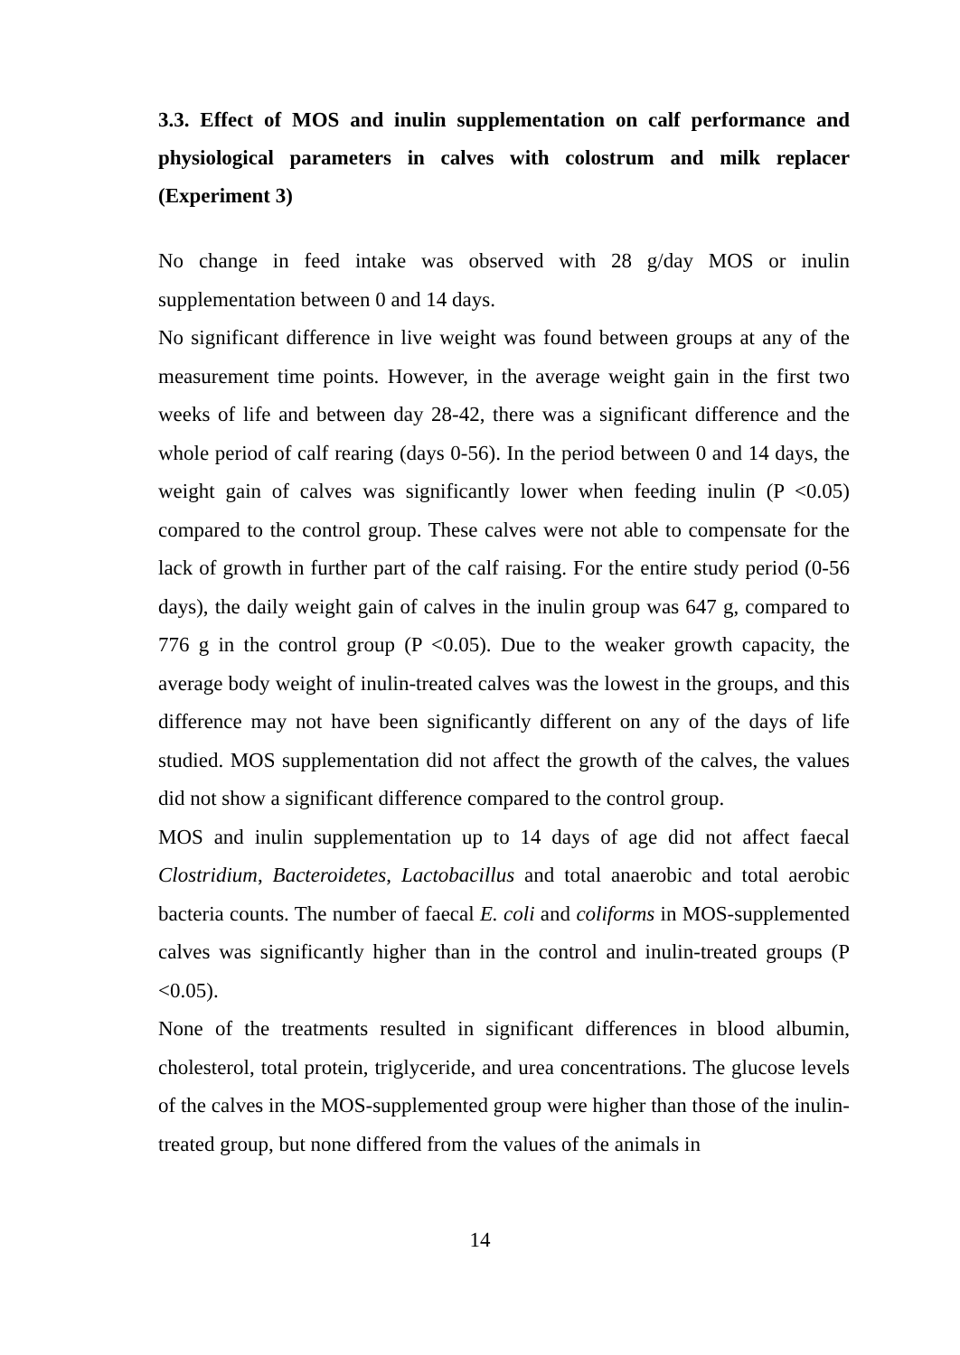3.3. Effect of MOS and inulin supplementation on calf performance and physiological parameters in calves with colostrum and milk replacer (Experiment 3)
No change in feed intake was observed with 28 g/day MOS or inulin supplementation between 0 and 14 days.
No significant difference in live weight was found between groups at any of the measurement time points. However, in the average weight gain in the first two weeks of life and between day 28-42, there was a significant difference and the whole period of calf rearing (days 0-56). In the period between 0 and 14 days, the weight gain of calves was significantly lower when feeding inulin (P <0.05) compared to the control group. These calves were not able to compensate for the lack of growth in further part of the calf raising. For the entire study period (0-56 days), the daily weight gain of calves in the inulin group was 647 g, compared to 776 g in the control group (P <0.05). Due to the weaker growth capacity, the average body weight of inulin-treated calves was the lowest in the groups, and this difference may not have been significantly different on any of the days of life studied. MOS supplementation did not affect the growth of the calves, the values did not show a significant difference compared to the control group.
MOS and inulin supplementation up to 14 days of age did not affect faecal Clostridium, Bacteroidetes, Lactobacillus and total anaerobic and total aerobic bacteria counts. The number of faecal E. coli and coliforms in MOS-supplemented calves was significantly higher than in the control and inulin-treated groups (P <0.05).
None of the treatments resulted in significant differences in blood albumin, cholesterol, total protein, triglyceride, and urea concentrations. The glucose levels of the calves in the MOS-supplemented group were higher than those of the inulin-treated group, but none differed from the values of the animals in
14